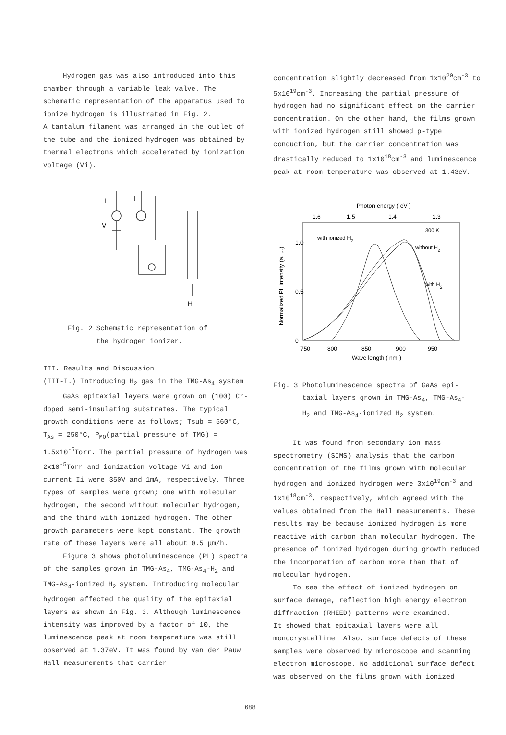Hydrogen gas was also introduced into this chamber through a variable leak valve. The schematic representation of the apparatus used to ionize hydrogen is illustrated in Fig. 2.
A tantalum filament was arranged in the outlet of the tube and the ionized hydrogen was obtained by thermal electrons which accelerated by ionization voltage (Vi).
I
I
V
H
Fig. 2 Schematic representation of
the hydrogen ionizer.
III. Results and Discussion
(III-I.) Introducing H<sub>2</sub> gas in the TMG-As<sub>4</sub> system
GaAs epitaxial layers were grown on (100) Cr-doped semi-insulating substrates. The typical growth conditions were as follows; Tsub = 560°C, T<sub>As</sub> = 250°C, P<sub>MO</sub>(partial pressure of TMG) = 1.5x10<sup>-5</sup>Torr. The partial pressure of hydrogen was 2x10<sup>-5</sup>Torr and ionization voltage Vi and ion current Ii were 350V and 1mA, respectively. Three types of samples were grown; one with molecular hydrogen, the second without molecular hydrogen, and the third with ionized hydrogen. The other growth parameters were kept constant. The growth rate of these layers were all about 0.5 μm/h.
Figure 3 shows photoluminescence (PL) spectra of the samples grown in TMG-As<sub>4</sub>, TMG-As<sub>4</sub>-H<sub>2</sub> and TMG-As<sub>4</sub>-ionized H<sub>2</sub> system. Introducing molecular hydrogen affected the quality of the epitaxial layers as shown in Fig. 3. Although luminescence intensity was improved by a factor of 10, the luminescence peak at room temperature was still observed at 1.37eV. It was found by van der Pauw Hall measurements that carrier
concentration slightly decreased from 1x10<sup>20</sup>cm<sup>-3</sup> to 5x10<sup>19</sup>cm<sup>-3</sup>. Increasing the partial pressure of hydrogen had no significant effect on the carrier concentration. On the other hand, the films grown with ionized hydrogen still showed p-type conduction, but the carrier concentration was drastically reduced to 1x10<sup>18</sup>cm<sup>-3</sup> and luminescence peak at room temperature was observed at 1.43eV.
Photon energy ( eV )
1.6
1.5
1.4
1.3
300 K
with ionized H2
without H2
with H2
1.0
0.5
0
750
800
850
900
950
Wave length ( nm )
Normalized PL intensity (a. u.)
Fig. 3 Photoluminescence spectra of GaAs epi-
taxial layers grown in TMG-As<sub>4</sub>, TMG-As<sub>4</sub>-
H<sub>2</sub> and TMG-As<sub>4</sub>-ionized H<sub>2</sub> system.
It was found from secondary ion mass spectrometry (SIMS) analysis that the carbon concentration of the films grown with molecular hydrogen and ionized hydrogen were 3x10<sup>19</sup>cm<sup>-3</sup> and 1x10<sup>18</sup>cm<sup>-3</sup>, respectively, which agreed with the values obtained from the Hall measurements. These results may be because ionized hydrogen is more reactive with carbon than molecular hydrogen. The presence of ionized hydrogen during growth reduced the incorporation of carbon more than that of molecular hydrogen.
To see the effect of ionized hydrogen on surface damage, reflection high energy electron diffraction (RHEED) patterns were examined.
It showed that epitaxial layers were all monocrystalline. Also, surface defects of these samples were observed by microscope and scanning electron microscope. No additional surface defect was observed on the films grown with ionized
688